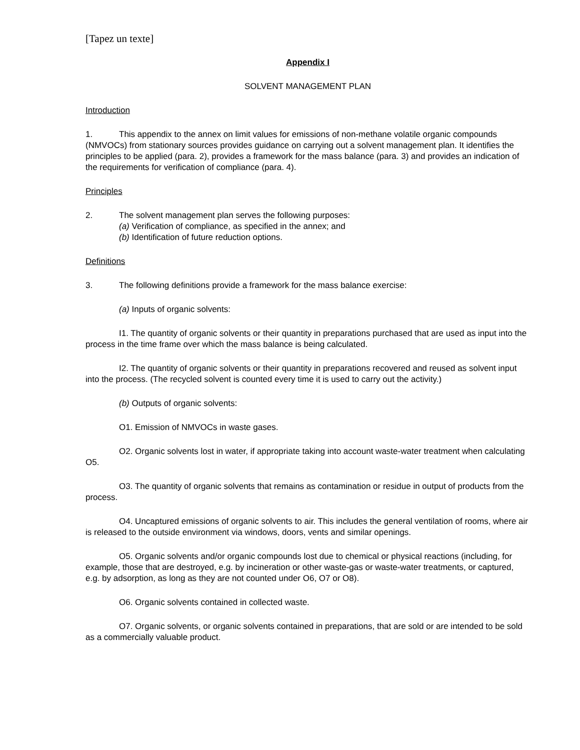[Tapez un texte]
Appendix I
SOLVENT MANAGEMENT PLAN
Introduction
1. This appendix to the annex on limit values for emissions of non-methane volatile organic compounds (NMVOCs) from stationary sources provides guidance on carrying out a solvent management plan. It identifies the principles to be applied (para. 2), provides a framework for the mass balance (para. 3) and provides an indication of the requirements for verification of compliance (para. 4).
Principles
2. The solvent management plan serves the following purposes:
(a) Verification of compliance, as specified in the annex; and
(b) Identification of future reduction options.
Definitions
3. The following definitions provide a framework for the mass balance exercise:
(a) Inputs of organic solvents:
I1. The quantity of organic solvents or their quantity in preparations purchased that are used as input into the process in the time frame over which the mass balance is being calculated.
I2. The quantity of organic solvents or their quantity in preparations recovered and reused as solvent input into the process. (The recycled solvent is counted every time it is used to carry out the activity.)
(b) Outputs of organic solvents:
O1. Emission of NMVOCs in waste gases.
O2. Organic solvents lost in water, if appropriate taking into account waste-water treatment when calculating O5.
O3. The quantity of organic solvents that remains as contamination or residue in output of products from the process.
O4. Uncaptured emissions of organic solvents to air. This includes the general ventilation of rooms, where air is released to the outside environment via windows, doors, vents and similar openings.
O5. Organic solvents and/or organic compounds lost due to chemical or physical reactions (including, for example, those that are destroyed, e.g. by incineration or other waste-gas or waste-water treatments, or captured, e.g. by adsorption, as long as they are not counted under O6, O7 or O8).
O6. Organic solvents contained in collected waste.
O7. Organic solvents, or organic solvents contained in preparations, that are sold or are intended to be sold as a commercially valuable product.